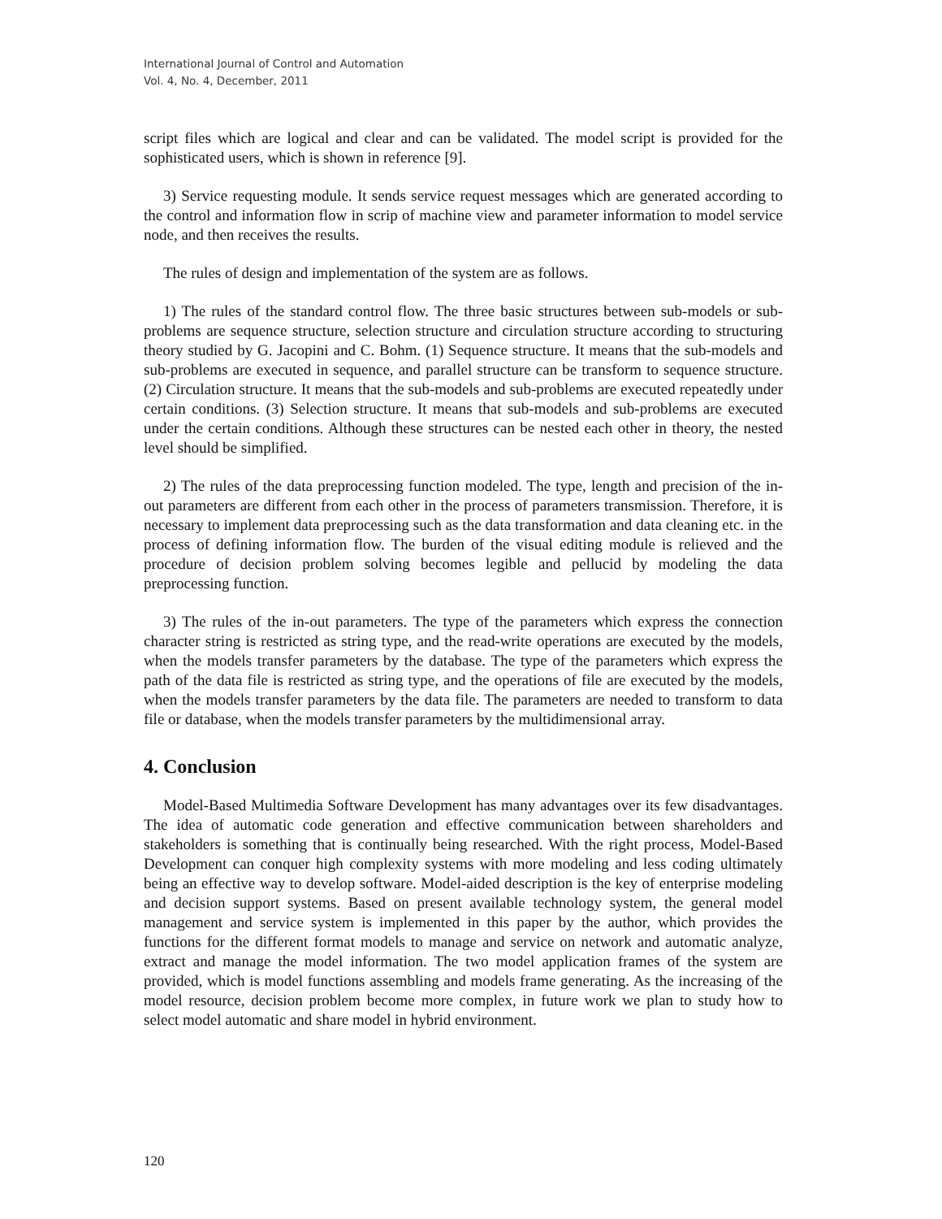International Journal of Control and Automation
Vol. 4, No. 4, December, 2011
script files which are logical and clear and can be validated. The model script is provided for the sophisticated users, which is shown in reference [9].
3) Service requesting module. It sends service request messages which are generated according to the control and information flow in scrip of machine view and parameter information to model service node, and then receives the results.
The rules of design and implementation of the system are as follows.
1) The rules of the standard control flow. The three basic structures between sub-models or sub-problems are sequence structure, selection structure and circulation structure according to structuring theory studied by G. Jacopini and C. Bohm. (1) Sequence structure. It means that the sub-models and sub-problems are executed in sequence, and parallel structure can be transform to sequence structure. (2) Circulation structure. It means that the sub-models and sub-problems are executed repeatedly under certain conditions. (3) Selection structure. It means that sub-models and sub-problems are executed under the certain conditions. Although these structures can be nested each other in theory, the nested level should be simplified.
2) The rules of the data preprocessing function modeled. The type, length and precision of the in-out parameters are different from each other in the process of parameters transmission. Therefore, it is necessary to implement data preprocessing such as the data transformation and data cleaning etc. in the process of defining information flow. The burden of the visual editing module is relieved and the procedure of decision problem solving becomes legible and pellucid by modeling the data preprocessing function.
3) The rules of the in-out parameters. The type of the parameters which express the connection character string is restricted as string type, and the read-write operations are executed by the models, when the models transfer parameters by the database. The type of the parameters which express the path of the data file is restricted as string type, and the operations of file are executed by the models, when the models transfer parameters by the data file. The parameters are needed to transform to data file or database, when the models transfer parameters by the multidimensional array.
4. Conclusion
Model-Based Multimedia Software Development has many advantages over its few disadvantages. The idea of automatic code generation and effective communication between shareholders and stakeholders is something that is continually being researched. With the right process, Model-Based Development can conquer high complexity systems with more modeling and less coding ultimately being an effective way to develop software. Model-aided description is the key of enterprise modeling and decision support systems. Based on present available technology system, the general model management and service system is implemented in this paper by the author, which provides the functions for the different format models to manage and service on network and automatic analyze, extract and manage the model information. The two model application frames of the system are provided, which is model functions assembling and models frame generating. As the increasing of the model resource, decision problem become more complex, in future work we plan to study how to select model automatic and share model in hybrid environment.
120